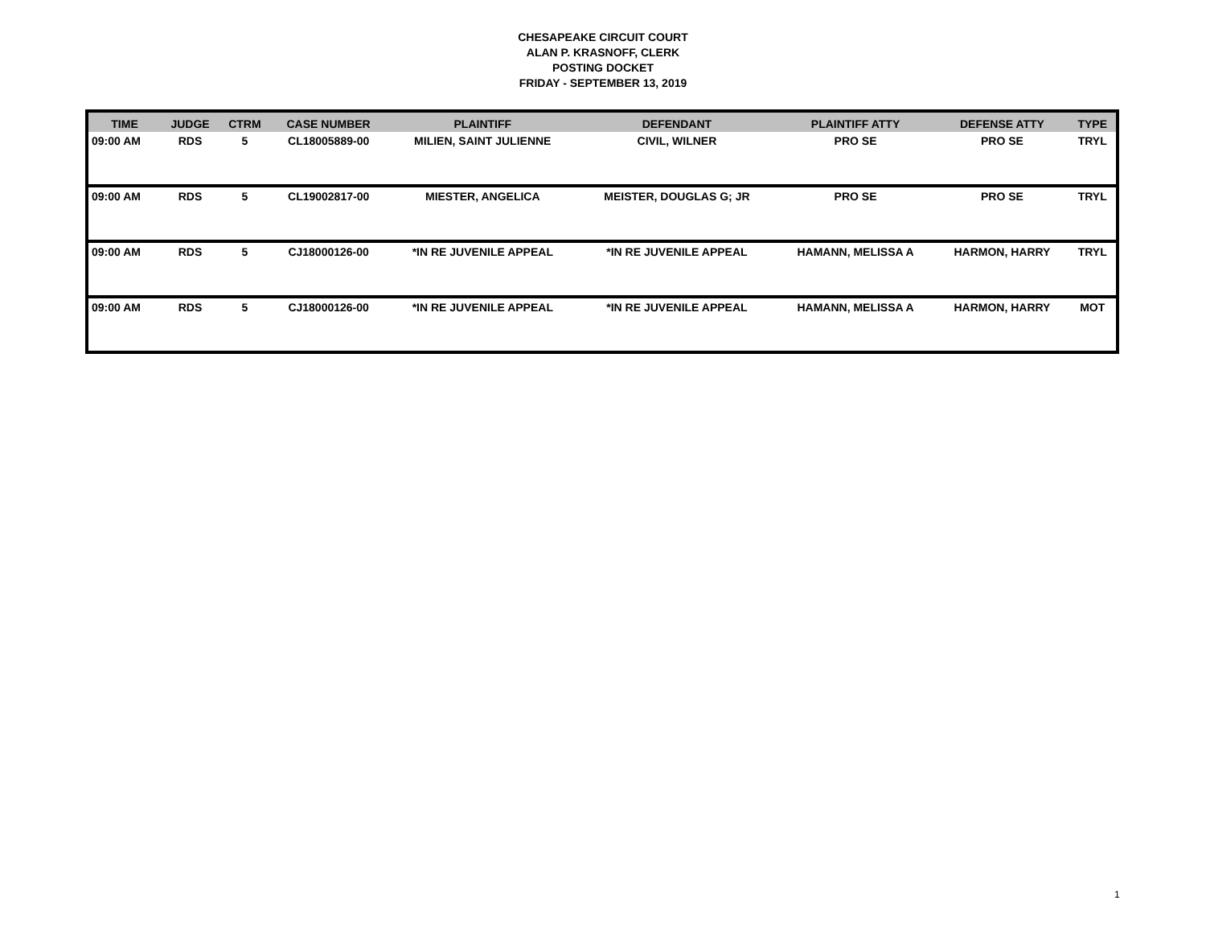CHESAPEAKE CIRCUIT COURT
ALAN P. KRASNOFF, CLERK
POSTING DOCKET
FRIDAY - SEPTEMBER 13, 2019
| TIME | JUDGE | CTRM | CASE NUMBER | PLAINTIFF | DEFENDANT | PLAINTIFF ATTY | DEFENSE ATTY | TYPE |
| --- | --- | --- | --- | --- | --- | --- | --- | --- |
| 09:00 AM | RDS | 5 | CL18005889-00 | MILIEN, SAINT JULIENNE | CIVIL, WILNER | PRO SE | PRO SE | TRYL |
| 09:00 AM | RDS | 5 | CL19002817-00 | MIESTER, ANGELICA | MEISTER, DOUGLAS G; JR | PRO SE | PRO SE | TRYL |
| 09:00 AM | RDS | 5 | CJ18000126-00 | *IN RE JUVENILE APPEAL | *IN RE JUVENILE APPEAL | HAMANN, MELISSA A | HARMON, HARRY | TRYL |
| 09:00 AM | RDS | 5 | CJ18000126-00 | *IN RE JUVENILE APPEAL | *IN RE JUVENILE APPEAL | HAMANN, MELISSA A | HARMON, HARRY | MOT |
1